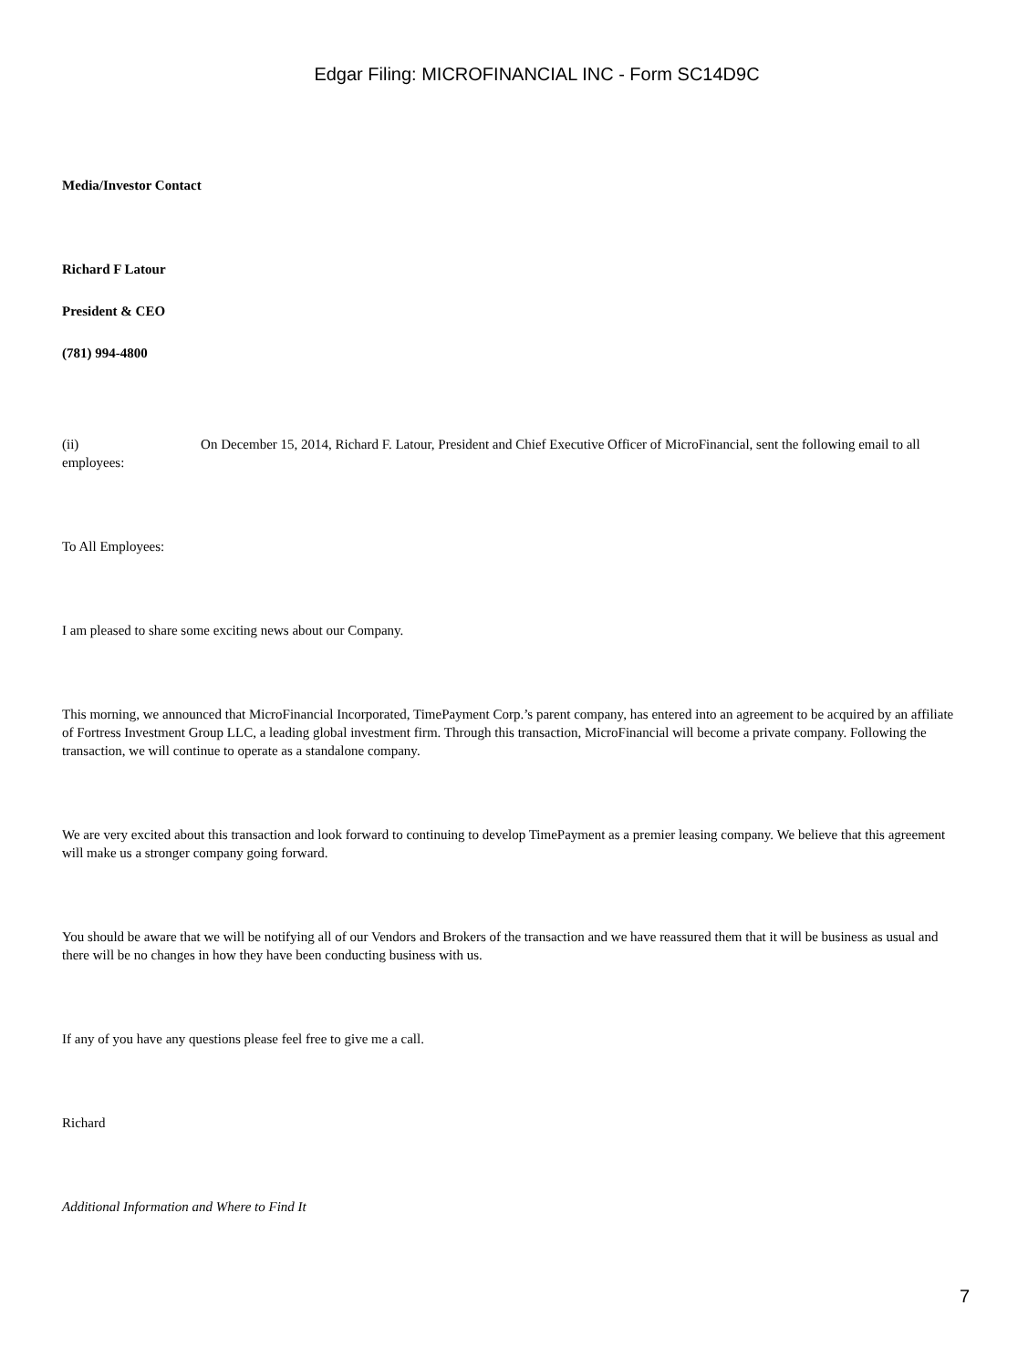Edgar Filing: MICROFINANCIAL INC - Form SC14D9C
Media/Investor Contact
Richard F Latour
President & CEO
(781) 994-4800
(ii) On December 15, 2014, Richard F. Latour, President and Chief Executive Officer of MicroFinancial, sent the following email to all employees:
To All Employees:
I am pleased to share some exciting news about our Company.
This morning, we announced that MicroFinancial Incorporated, TimePayment Corp.’s parent company, has entered into an agreement to be acquired by an affiliate of Fortress Investment Group LLC, a leading global investment firm. Through this transaction, MicroFinancial will become a private company. Following the transaction, we will continue to operate as a standalone company.
We are very excited about this transaction and look forward to continuing to develop TimePayment as a premier leasing company. We believe that this agreement will make us a stronger company going forward.
You should be aware that we will be notifying all of our Vendors and Brokers of the transaction and we have reassured them that it will be business as usual and there will be no changes in how they have been conducting business with us.
If any of you have any questions please feel free to give me a call.
Richard
Additional Information and Where to Find It
7